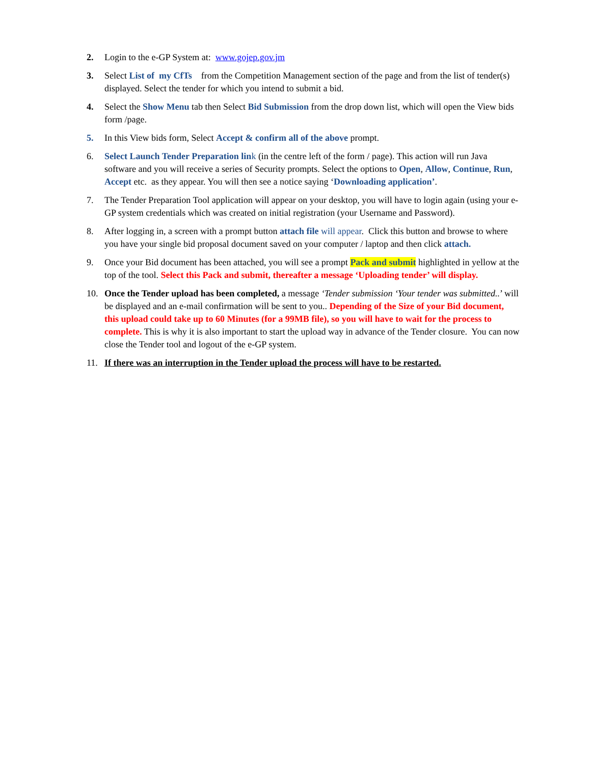2. Login to the e-GP System at: www.gojep.gov.jm
3. Select List of my CfTs from the Competition Management section of the page and from the list of tender(s) displayed. Select the tender for which you intend to submit a bid.
4. Select the Show Menu tab then Select Bid Submission from the drop down list, which will open the View bids form /page.
5. In this View bids form, Select Accept & confirm all of the above prompt.
6. Select Launch Tender Preparation lin k (in the centre left of the form / page). This action will run Java software and you will receive a series of Security prompts. Select the options to Open, Allow, Continue, Run, Accept etc. as they appear. You will then see a notice saying ‘Downloading application’.
7. The Tender Preparation Tool application will appear on your desktop, you will have to login again (using your e-GP system credentials which was created on initial registration (your Username and Password).
8. After logging in, a screen with a prompt button attach file will appear. Click this button and browse to where you have your single bid proposal document saved on your computer / laptop and then click attach.
9. Once your Bid document has been attached, you will see a prompt Pack and submit highlighted in yellow at the top of the tool. Select this Pack and submit, thereafter a message ‘Uploading tender’ will display.
10. Once the Tender upload has been completed, a message ‘Tender submission ‘Your tender was submitted..’ will be displayed and an e-mail confirmation will be sent to you.. Depending of the Size of your Bid document, this upload could take up to 60 Minutes (for a 99MB file), so you will have to wait for the process to complete. This is why it is also important to start the upload way in advance of the Tender closure. You can now close the Tender tool and logout of the e-GP system.
11. If there was an interruption in the Tender upload the process will have to be restarted.